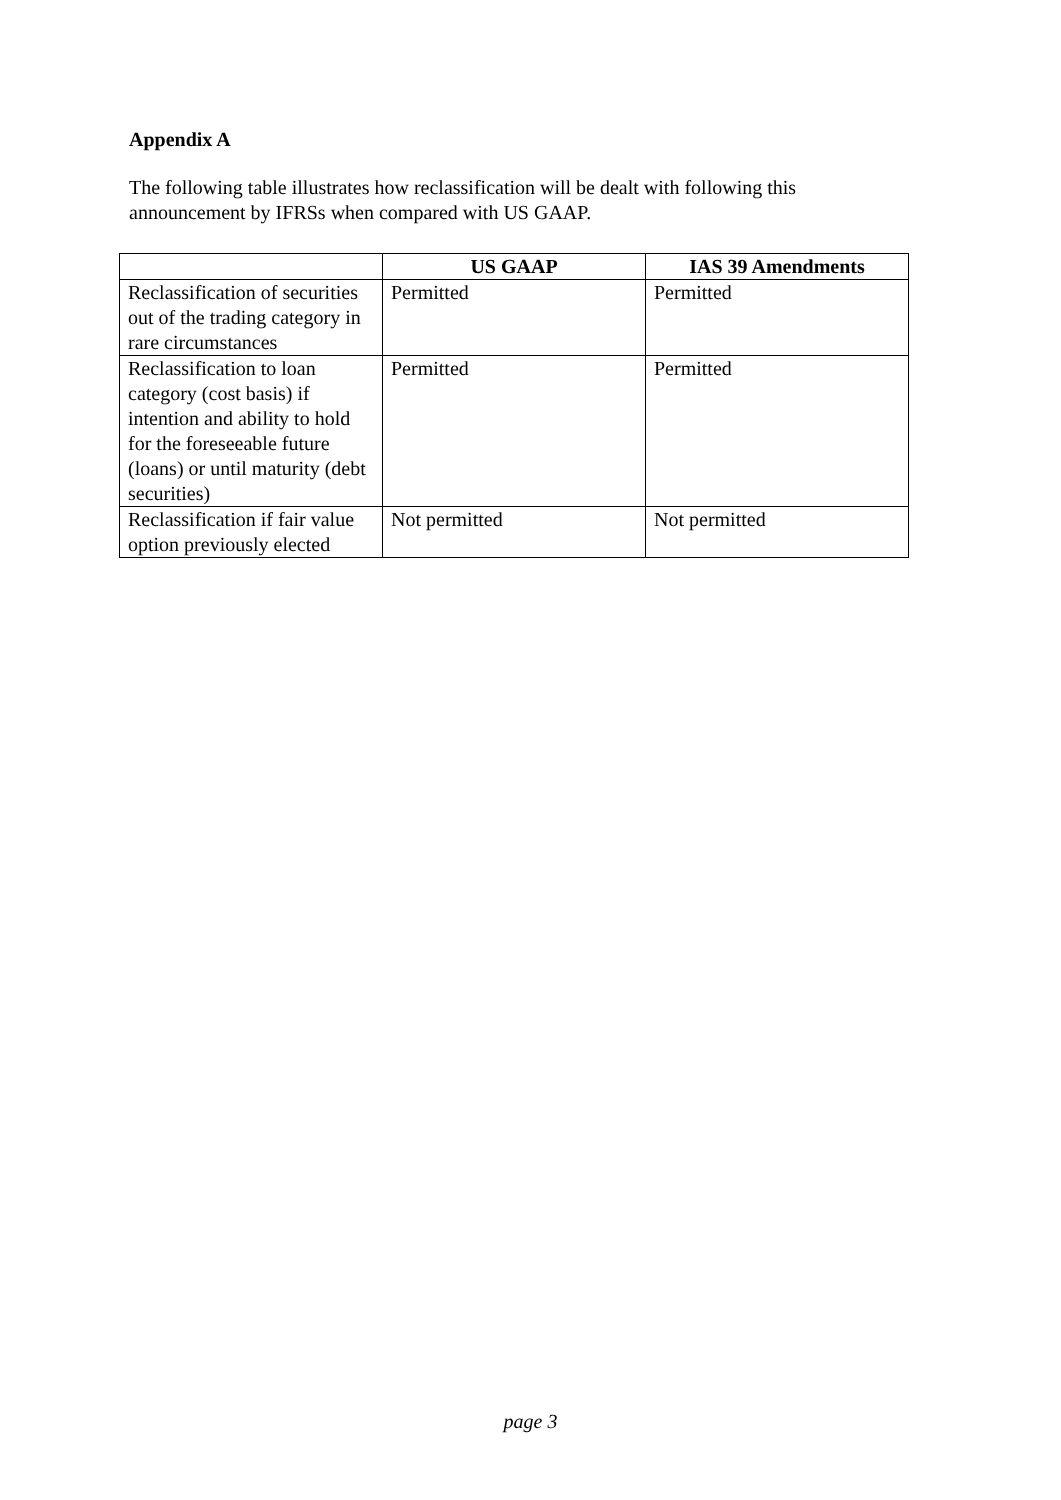Appendix A
The following table illustrates how reclassification will be dealt with following this announcement by IFRSs when compared with US GAAP.
| | US GAAP | IAS 39 Amendments |
| --- | --- | --- |
| Reclassification of securities out of the trading category in rare circumstances | Permitted | Permitted |
| Reclassification to loan category (cost basis) if intention and ability to hold for the foreseeable future (loans) or until maturity (debt securities) | Permitted | Permitted |
| Reclassification if fair value option previously elected | Not permitted | Not permitted |
page 3